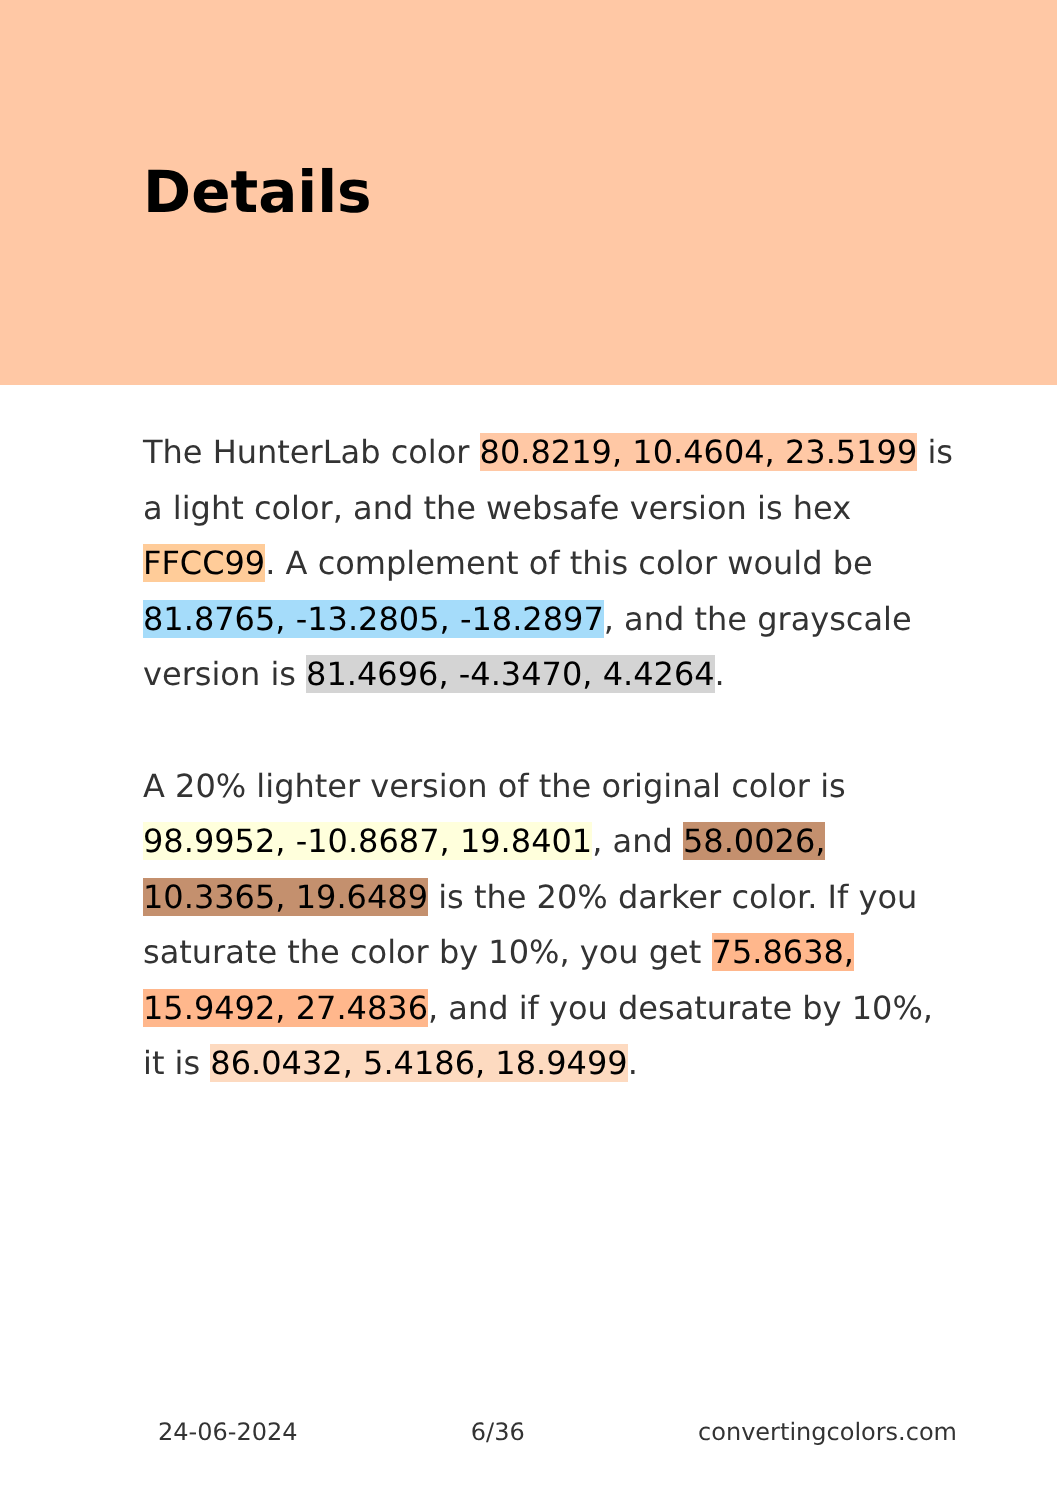Details
The HunterLab color 80.8219, 10.4604, 23.5199 is a light color, and the websafe version is hex FFCC99. A complement of this color would be 81.8765, -13.2805, -18.2897, and the grayscale version is 81.4696, -4.3470, 4.4264.
A 20% lighter version of the original color is 98.9952, -10.8687, 19.8401, and 58.0026, 10.3365, 19.6489 is the 20% darker color. If you saturate the color by 10%, you get 75.8638, 15.9492, 27.4836, and if you desaturate by 10%, it is 86.0432, 5.4186, 18.9499.
24-06-2024 6/36 convertingcolors.com